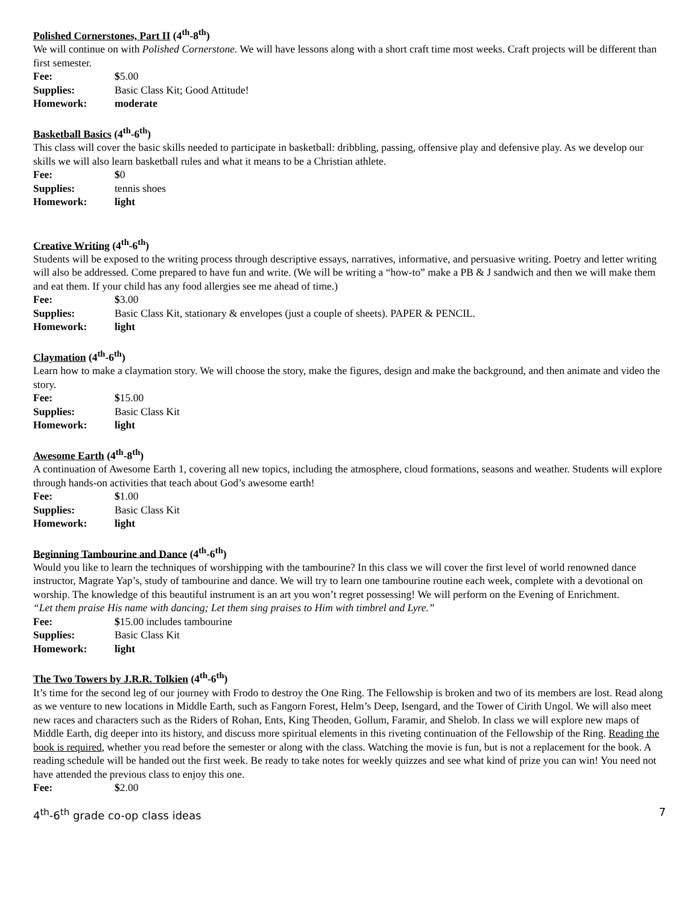Polished Cornerstones, Part II (4<sup>th</sup>-8<sup>th</sup>)
We will continue on with Polished Cornerstone. We will have lessons along with a short craft time most weeks. Craft projects will be different than first semester.
Fee: $5.00
Supplies: Basic Class Kit; Good Attitude!
Homework: moderate
Basketball Basics (4<sup>th</sup>-6<sup>th</sup>)
This class will cover the basic skills needed to participate in basketball: dribbling, passing, offensive play and defensive play. As we develop our skills we will also learn basketball rules and what it means to be a Christian athlete.
Fee: $0
Supplies: tennis shoes
Homework: light
Creative Writing (4<sup>th</sup>-6<sup>th</sup>)
Students will be exposed to the writing process through descriptive essays, narratives, informative, and persuasive writing. Poetry and letter writing will also be addressed. Come prepared to have fun and write. (We will be writing a “how-to” make a PB & J sandwich and then we will make them and eat them. If your child has any food allergies see me ahead of time.)
Fee: $3.00
Supplies: Basic Class Kit, stationary & envelopes (just a couple of sheets). PAPER & PENCIL.
Homework: light
Claymation (4<sup>th</sup>-6<sup>th</sup>)
Learn how to make a claymation story. We will choose the story, make the figures, design and make the background, and then animate and video the story.
Fee: $15.00
Supplies: Basic Class Kit
Homework: light
Awesome Earth (4<sup>th</sup>-8<sup>th</sup>)
A continuation of Awesome Earth 1, covering all new topics, including the atmosphere, cloud formations, seasons and weather. Students will explore through hands-on activities that teach about God’s awesome earth!
Fee: $1.00
Supplies: Basic Class Kit
Homework: light
Beginning Tambourine and Dance (4<sup>th</sup>-6<sup>th</sup>)
Would you like to learn the techniques of worshipping with the tambourine? In this class we will cover the first level of world renowned dance instructor, Magrate Yap’s, study of tambourine and dance. We will try to learn one tambourine routine each week, complete with a devotional on worship. The knowledge of this beautiful instrument is an art you won’t regret possessing! We will perform on the Evening of Enrichment.
“Let them praise His name with dancing; Let them sing praises to Him with timbrel and Lyre.”
Fee: $15.00 includes tambourine
Supplies: Basic Class Kit
Homework: light
The Two Towers by J.R.R. Tolkien (4<sup>th</sup>-6<sup>th</sup>)
It’s time for the second leg of our journey with Frodo to destroy the One Ring. The Fellowship is broken and two of its members are lost. Read along as we venture to new locations in Middle Earth, such as Fangorn Forest, Helm’s Deep, Isengard, and the Tower of Cirith Ungol. We will also meet new races and characters such as the Riders of Rohan, Ents, King Theoden, Gollum, Faramir, and Shelob. In class we will explore new maps of Middle Earth, dig deeper into its history, and discuss more spiritual elements in this riveting continuation of the Fellowship of the Ring. Reading the book is required, whether you read before the semester or along with the class. Watching the movie is fun, but is not a replacement for the book. A reading schedule will be handed out the first week. Be ready to take notes for weekly quizzes and see what kind of prize you can win! You need not have attended the previous class to enjoy this one.
Fee: $2.00
4<sup>th</sup>-6<sup>th</sup> grade co-op class ideas 7